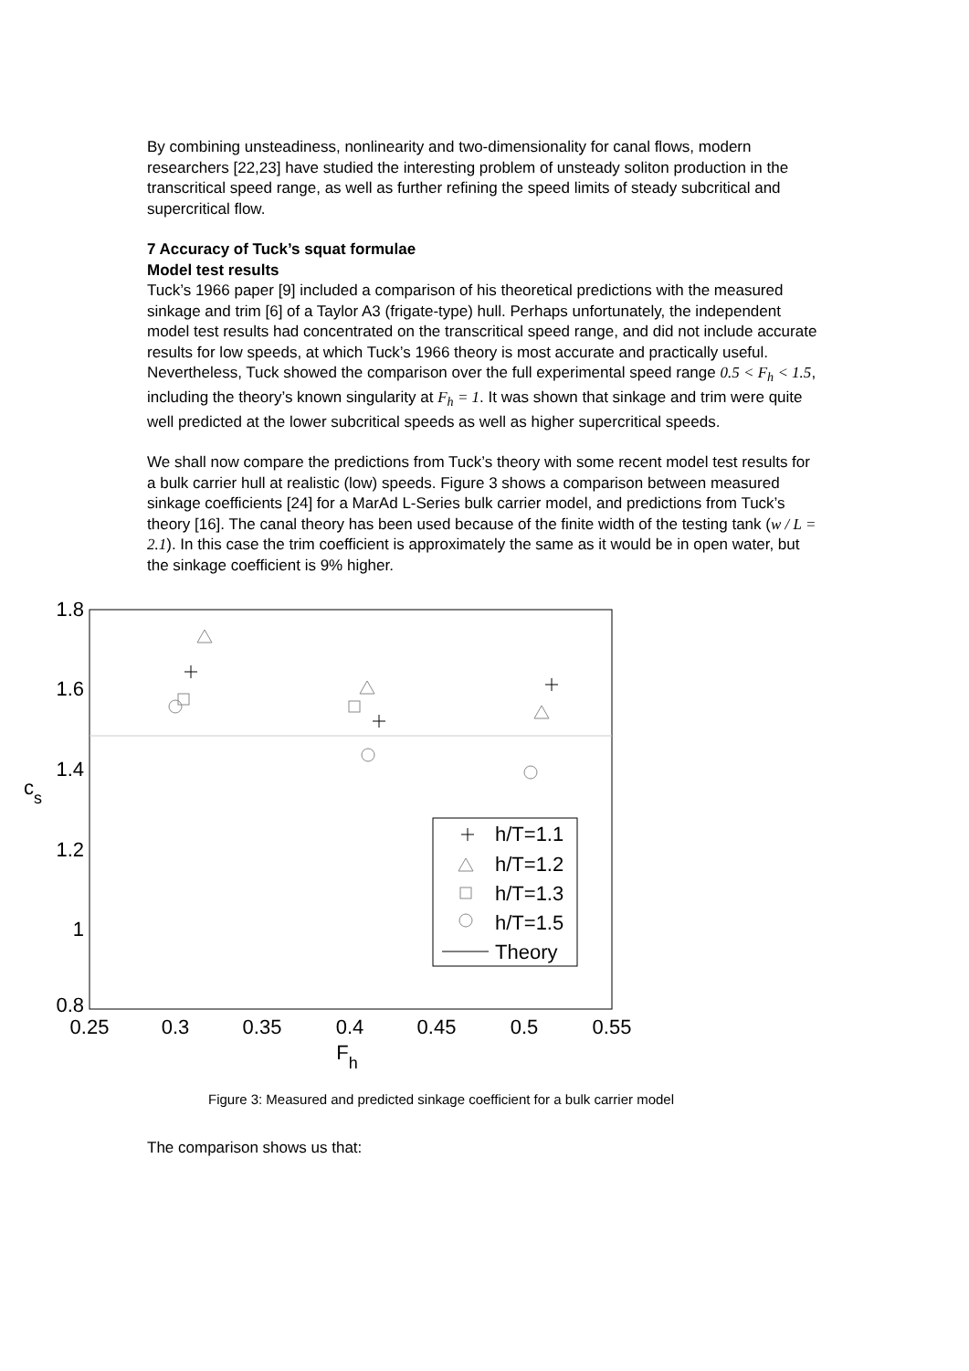By combining unsteadiness, nonlinearity and two-dimensionality for canal flows, modern researchers [22,23] have studied the interesting problem of unsteady soliton production in the transcritical speed range, as well as further refining the speed limits of steady subcritical and supercritical flow.
7 Accuracy of Tuck’s squat formulae
Model test results
Tuck’s 1966 paper [9] included a comparison of his theoretical predictions with the measured sinkage and trim [6] of a Taylor A3 (frigate-type) hull. Perhaps unfortunately, the independent model test results had concentrated on the transcritical speed range, and did not include accurate results for low speeds, at which Tuck’s 1966 theory is most accurate and practically useful. Nevertheless, Tuck showed the comparison over the full experimental speed range 0.5 < F<sub>h</sub> < 1.5, including the theory’s known singularity at F<sub>h</sub> = 1. It was shown that sinkage and trim were quite well predicted at the lower subcritical speeds as well as higher supercritical speeds.
We shall now compare the predictions from Tuck’s theory with some recent model test results for a bulk carrier hull at realistic (low) speeds. Figure 3 shows a comparison between measured sinkage coefficients [24] for a MarAd L-Series bulk carrier model, and predictions from Tuck’s theory [16]. The canal theory has been used because of the finite width of the testing tank (w / L = 2.1). In this case the trim coefficient is approximately the same as it would be in open water, but the sinkage coefficient is 9% higher.
1.8
1.6
1.4
1.2
1
0.8
0.25
0.3
0.35
0.4
0.45
0.5
0.55
Fh
cs
h/T=1.1
h/T=1.2
h/T=1.3
h/T=1.5
Theory
Figure 3: Measured and predicted sinkage coefficient for a bulk carrier model
The comparison shows us that: